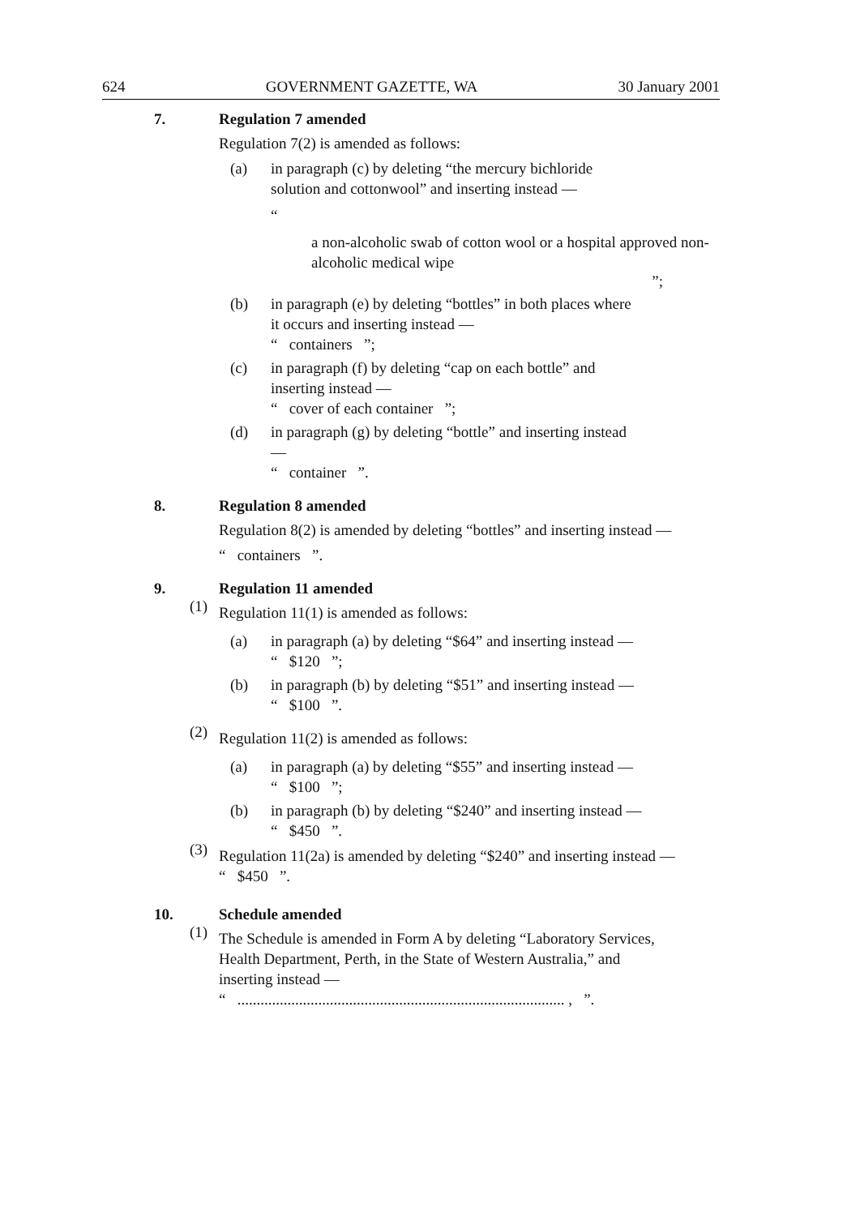624 GOVERNMENT GAZETTE, WA 30 January 2001
7. Regulation 7 amended
Regulation 7(2) is amended as follows:
(a) in paragraph (c) by deleting “the mercury bichloride solution and cottonwool” and inserting instead —
“
a non-alcoholic swab of cotton wool or a hospital approved non-alcoholic medical wipe
”;
(b) in paragraph (e) by deleting “bottles” in both places where it occurs and inserting instead —
“ containers ”;
(c) in paragraph (f) by deleting “cap on each bottle” and inserting instead —
“ cover of each container ”;
(d) in paragraph (g) by deleting “bottle” and inserting instead —
“ container ”.
8. Regulation 8 amended
Regulation 8(2) is amended by deleting “bottles” and inserting instead —
“ containers ”.
9. Regulation 11 amended
(1)
Regulation 11(1) is amended as follows:
(a) in paragraph (a) by deleting “$64” and inserting instead —
“ $120 ”;
(b) in paragraph (b) by deleting “$51” and inserting instead —
“ $100 ”.
(2)
Regulation 11(2) is amended as follows:
(a) in paragraph (a) by deleting “$55” and inserting instead —
“ $100 ”;
(b) in paragraph (b) by deleting “$240” and inserting instead —
“ $450 ”.
(3)
Regulation 11(2a) is amended by deleting “$240” and inserting instead —
“ $450 ”.
10. Schedule amended
(1)
The Schedule is amended in Form A by deleting “Laboratory Services, Health Department, Perth, in the State of Western Australia,” and inserting instead —
“ ..................................................................................... , ”.